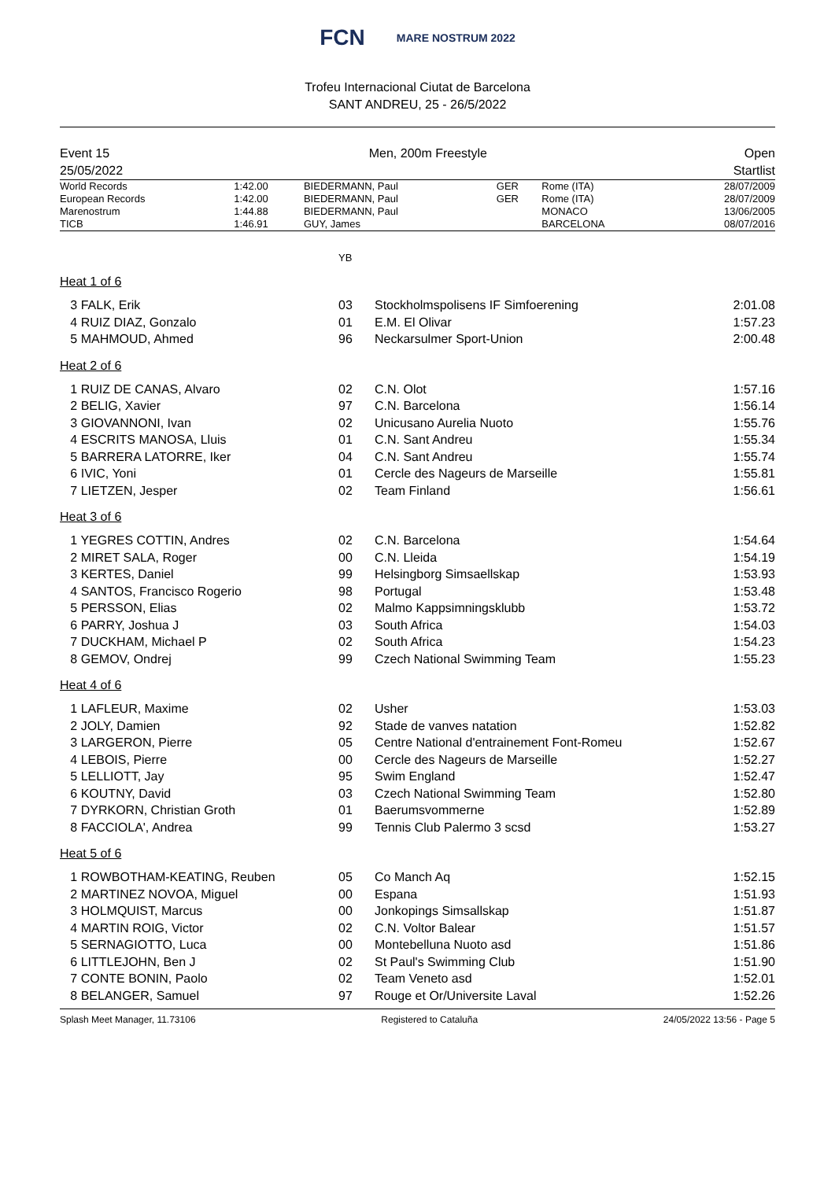FCN MARE NOSTRUM 2022
Trofeu Internacional Ciutat de Barcelona
SANT ANDREU, 25 - 26/5/2022
Event 15
25/05/2022
Men, 200m Freestyle Open
Startlist
| World Records | 1:42.00 | BIEDERMANN, Paul | GER | Rome (ITA) | 28/07/2009 |
| European Records | 1:42.00 | BIEDERMANN, Paul | GER | Rome (ITA) | 28/07/2009 |
| Marenostrum | 1:44.88 | BIEDERMANN, Paul | | MONACO | 13/06/2005 |
| TICB | 1:46.91 | GUY, James | | BARCELONA | 08/07/2016 |
YB
Heat 1 of 6
| 3 FALK, Erik | 03 | Stockholmspolisens IF Simfoerening | 2:01.08 |
| 4 RUIZ DIAZ, Gonzalo | 01 | E.M. El Olivar | 1:57.23 |
| 5 MAHMOUD, Ahmed | 96 | Neckarsulmer Sport-Union | 2:00.48 |
Heat 2 of 6
| 1 RUIZ DE CANAS, Alvaro | 02 | C.N. Olot | 1:57.16 |
| 2 BELIG, Xavier | 97 | C.N. Barcelona | 1:56.14 |
| 3 GIOVANNONI, Ivan | 02 | Unicusano Aurelia Nuoto | 1:55.76 |
| 4 ESCRITS MANOSA, Lluis | 01 | C.N. Sant Andreu | 1:55.34 |
| 5 BARRERA LATORRE, Iker | 04 | C.N. Sant Andreu | 1:55.74 |
| 6 IVIC, Yoni | 01 | Cercle des Nageurs de Marseille | 1:55.81 |
| 7 LIETZEN, Jesper | 02 | Team Finland | 1:56.61 |
Heat 3 of 6
| 1 YEGRES COTTIN, Andres | 02 | C.N. Barcelona | 1:54.64 |
| 2 MIRET SALA, Roger | 00 | C.N. Lleida | 1:54.19 |
| 3 KERTES, Daniel | 99 | Helsingborg Simsaellskap | 1:53.93 |
| 4 SANTOS, Francisco Rogerio | 98 | Portugal | 1:53.48 |
| 5 PERSSON, Elias | 02 | Malmo Kappsimningsklubb | 1:53.72 |
| 6 PARRY, Joshua J | 03 | South Africa | 1:54.03 |
| 7 DUCKHAM, Michael P | 02 | South Africa | 1:54.23 |
| 8 GEMOV, Ondrej | 99 | Czech National Swimming Team | 1:55.23 |
Heat 4 of 6
| 1 LAFLEUR, Maxime | 02 | Usher | 1:53.03 |
| 2 JOLY, Damien | 92 | Stade de vanves natation | 1:52.82 |
| 3 LARGERON, Pierre | 05 | Centre National d'entrainement Font-Romeu | 1:52.67 |
| 4 LEBOIS, Pierre | 00 | Cercle des Nageurs de Marseille | 1:52.27 |
| 5 LELLIOTT, Jay | 95 | Swim England | 1:52.47 |
| 6 KOUTNY, David | 03 | Czech National Swimming Team | 1:52.80 |
| 7 DYRKORN, Christian Groth | 01 | Baerumsvommerne | 1:52.89 |
| 8 FACCIOLA', Andrea | 99 | Tennis Club Palermo 3 scsd | 1:53.27 |
Heat 5 of 6
| 1 ROWBOTHAM-KEATING, Reuben | 05 | Co Manch Aq | 1:52.15 |
| 2 MARTINEZ NOVOA, Miguel | 00 | Espana | 1:51.93 |
| 3 HOLMQUIST, Marcus | 00 | Jonkopings Simsallskap | 1:51.87 |
| 4 MARTIN ROIG, Victor | 02 | C.N. Voltor Balear | 1:51.57 |
| 5 SERNAGIOTTO, Luca | 00 | Montebelluna Nuoto asd | 1:51.86 |
| 6 LITTLEJOHN, Ben J | 02 | St Paul's Swimming Club | 1:51.90 |
| 7 CONTE BONIN, Paolo | 02 | Team Veneto asd | 1:52.01 |
| 8 BELANGER, Samuel | 97 | Rouge et Or/Universite Laval | 1:52.26 |
Splash Meet Manager, 11.73106 Registered to Cataluña 24/05/2022 13:56 - Page 5